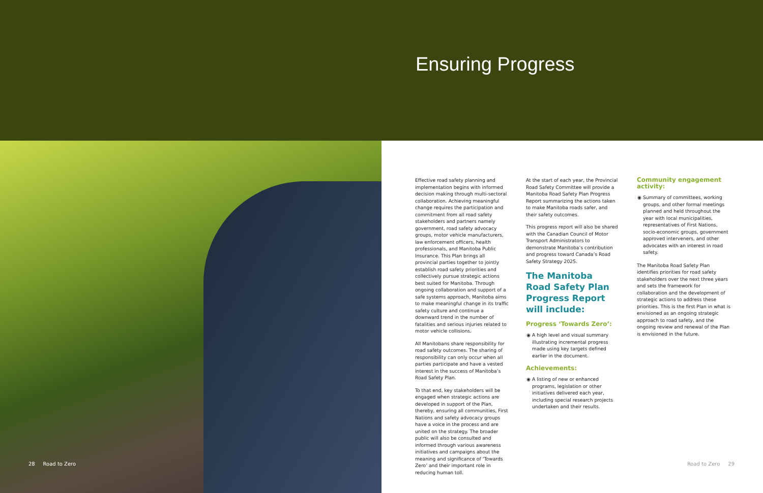Ensuring Progress
28 Road to Zero
Effective road safety planning and implementation begins with informed decision making through multi-sectoral collaboration. Achieving meaningful change requires the participation and commitment from all road safety stakeholders and partners namely government, road safety advocacy groups, motor vehicle manufacturers, law enforcement officers, health professionals, and Manitoba Public Insurance. This Plan brings all provincial parties together to jointly establish road safety priorities and collectively pursue strategic actions best suited for Manitoba. Through ongoing collaboration and support of a safe systems approach, Manitoba aims to make meaningful change in its traffic safety culture and continue a downward trend in the number of fatalities and serious injuries related to motor vehicle collisions.
All Manitobans share responsibility for road safety outcomes. The sharing of responsibility can only occur when all parties participate and have a vested interest in the success of Manitoba’s Road Safety Plan.
To that end, key stakeholders will be engaged when strategic actions are developed in support of the Plan, thereby, ensuring all communities, First Nations and safety advocacy groups have a voice in the process and are united on the strategy. The broader public will also be consulted and informed through various awareness initiatives and campaigns about the meaning and significance of ‘Towards Zero’ and their important role in reducing human toll.
At the start of each year, the Provincial Road Safety Committee will provide a Manitoba Road Safety Plan Progress Report summarizing the actions taken to make Manitoba roads safer, and their safety outcomes.
This progress report will also be shared with the Canadian Council of Motor Transport Administrators to demonstrate Manitoba’s contribution and progress toward Canada’s Road Safety Strategy 2025.
The Manitoba Road Safety Plan Progress Report will include:
Progress ‘Towards Zero’:
◉ A high level and visual summary illustrating incremental progress made using key targets defined earlier in the document.
Achievements:
◉ A listing of new or enhanced programs, legislation or other initiatives delivered each year, including special research projects undertaken and their results.
Community engagement activity:
◉ Summary of committees, working groups, and other formal meetings planned and held throughout the year with local municipalities, representatives of First Nations, socio-economic groups, government approved interveners, and other advocates with an interest in road safety.
The Manitoba Road Safety Plan identifies priorities for road safety stakeholders over the next three years and sets the framework for collaboration and the development of strategic actions to address these priorities. This is the first Plan in what is envisioned as an ongoing strategic approach to road safety, and the ongoing review and renewal of the Plan is envisioned in the future.
Road to Zero 29